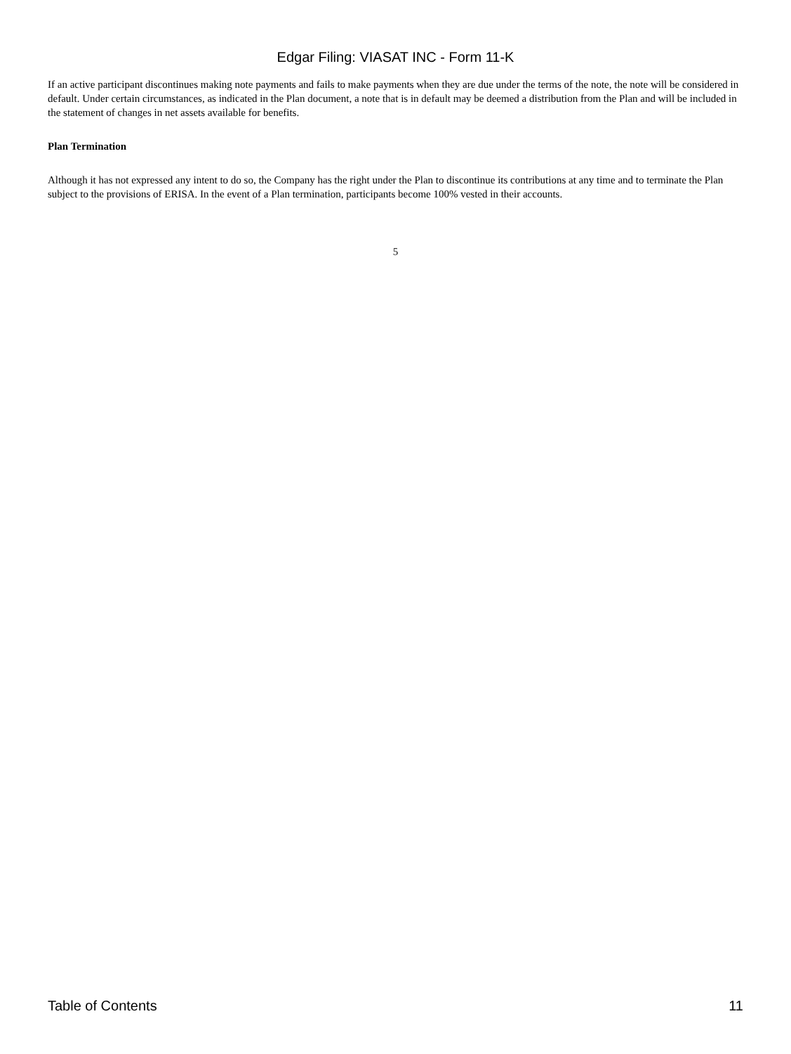Edgar Filing: VIASAT INC - Form 11-K
If an active participant discontinues making note payments and fails to make payments when they are due under the terms of the note, the note will be considered in default. Under certain circumstances, as indicated in the Plan document, a note that is in default may be deemed a distribution from the Plan and will be included in the statement of changes in net assets available for benefits.
Plan Termination
Although it has not expressed any intent to do so, the Company has the right under the Plan to discontinue its contributions at any time and to terminate the Plan subject to the provisions of ERISA. In the event of a Plan termination, participants become 100% vested in their accounts.
5
Table of Contents 11